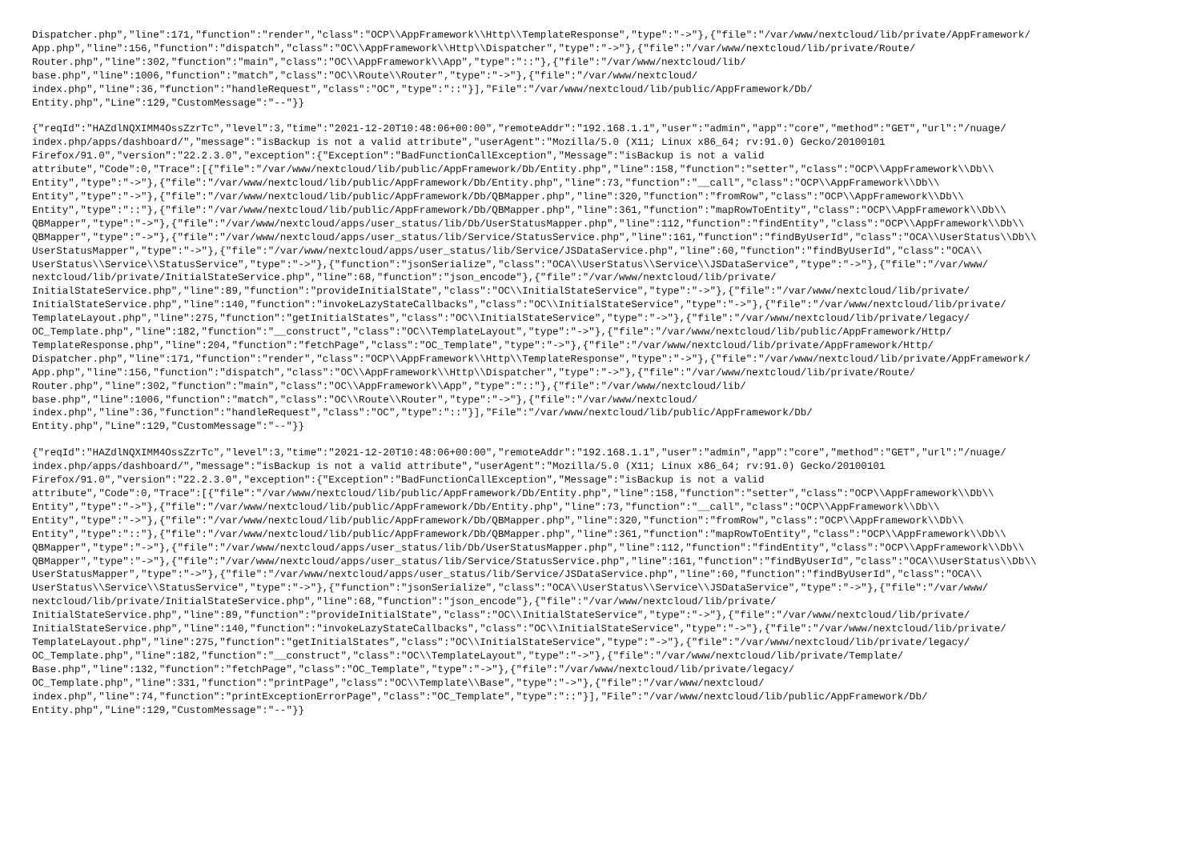Dispatcher.php","line":171,"function":"render","class":"OCP\\AppFramework\\Http\\TemplateResponse","type":"->"},{"file":"/var/www/nextcloud/lib/private/AppFramework/ App.php","line":156,"function":"dispatch","class":"OC\\AppFramework\\Http\\Dispatcher","type":"->"},{"file":"/var/www/nextcloud/lib/private/Route/ Router.php","line":302,"function":"main","class":"OC\\AppFramework\\App","type":"::"},{"file":"/var/www/nextcloud/lib/ base.php","line":1006,"function":"match","class":"OC\\Route\\Router","type":"->"},{"file":"/var/www/nextcloud/ index.php","line":36,"function":"handleRequest","class":"OC","type":"::"}],"File":"/var/www/nextcloud/lib/public/AppFramework/Db/ Entity.php","Line":129,"CustomMessage":"--"}}
{"reqId":"HAZdlNQXIMM4OssZzrTc","level":3,"time":"2021-12-20T10:48:06+00:00","remoteAddr":"192.168.1.1","user":"admin","app":"core","method":"GET","url":"/nuage/ index.php/apps/dashboard/","message":"isBackup is not a valid attribute","userAgent":"Mozilla/5.0 (X11; Linux x86_64; rv:91.0) Gecko/20100101 Firefox/91.0","version":"22.2.3.0","exception":{"Exception":"BadFunctionCallException","Message":"isBackup is not a valid attribute","Code":0,"Trace":[{"file":"/var/www/nextcloud/lib/public/AppFramework/Db/Entity.php","line":158,"function":"setter","class":"OCP\\AppFramework\\Db\\ Entity","type":"->"},{"file":"/var/www/nextcloud/lib/public/AppFramework/Db/Entity.php","line":73,"function":"__call","class":"OCP\\AppFramework\\Db\\ Entity","type":"->"},{"file":"/var/www/nextcloud/lib/public/AppFramework/Db/QBMapper.php","line":320,"function":"fromRow","class":"OCP\\AppFramework\\Db\\ Entity","type":"::"},{"file":"/var/www/nextcloud/lib/public/AppFramework/Db/QBMapper.php","line":361,"function":"mapRowToEntity","class":"OCP\\AppFramework\\Db\\ QBMapper","type":"->"},{"file":"/var/www/nextcloud/apps/user_status/lib/Db/UserStatusMapper.php","line":112,"function":"findEntity","class":"OCP\\AppFramework\\Db\\ QBMapper","type":"->"},{"file":"/var/www/nextcloud/apps/user_status/lib/Service/StatusService.php","line":161,"function":"findByUserId","class":"OCA\\UserStatus\\Db\\ UserStatusMapper","type":"->"},{"file":"/var/www/nextcloud/apps/user_status/lib/Service/JSDataService.php","line":60,"function":"findByUserId","class":"OCA\\ UserStatus\\Service\\StatusService","type":"->"},{"function":"jsonSerialize","class":"OCA\\UserStatus\\Service\\JSDataService","type":"->"},{"file":"/var/www/ nextcloud/lib/private/InitialStateService.php","line":68,"function":"json_encode"},{"file":"/var/www/nextcloud/lib/private/ InitialStateService.php","line":89,"function":"provideInitialState","class":"OC\\InitialStateService","type":"->"},{"file":"/var/www/nextcloud/lib/private/ InitialStateService.php","line":140,"function":"invokeLazyStateCallbacks","class":"OC\\InitialStateService","type":"->"},{"file":"/var/www/nextcloud/lib/private/ TemplateLayout.php","line":275,"function":"getInitialStates","class":"OC\\InitialStateService","type":"->"},{"file":"/var/www/nextcloud/lib/private/legacy/ OC_Template.php","line":182,"function":"__construct","class":"OC\\TemplateLayout","type":"->"},{"file":"/var/www/nextcloud/lib/public/AppFramework/Http/ TemplateResponse.php","line":204,"function":"fetchPage","class":"OC_Template","type":"->"},{"file":"/var/www/nextcloud/lib/private/AppFramework/Http/ Dispatcher.php","line":171,"function":"render","class":"OCP\\AppFramework\\Http\\TemplateResponse","type":"->"},{"file":"/var/www/nextcloud/lib/private/AppFramework/ App.php","line":156,"function":"dispatch","class":"OC\\AppFramework\\Http\\Dispatcher","type":"->"},{"file":"/var/www/nextcloud/lib/private/Route/ Router.php","line":302,"function":"main","class":"OC\\AppFramework\\App","type":"::"},{"file":"/var/www/nextcloud/lib/ base.php","line":1006,"function":"match","class":"OC\\Route\\Router","type":"->"},{"file":"/var/www/nextcloud/ index.php","line":36,"function":"handleRequest","class":"OC","type":"::"}],"File":"/var/www/nextcloud/lib/public/AppFramework/Db/ Entity.php","Line":129,"CustomMessage":"--"}}
{"reqId":"HAZdlNQXIMM4OssZzrTc","level":3,"time":"2021-12-20T10:48:06+00:00","remoteAddr":"192.168.1.1","user":"admin","app":"core","method":"GET","url":"/nuage/ index.php/apps/dashboard/","message":"isBackup is not a valid attribute","userAgent":"Mozilla/5.0 (X11; Linux x86_64; rv:91.0) Gecko/20100101 Firefox/91.0","version":"22.2.3.0","exception":{"Exception":"BadFunctionCallException","Message":"isBackup is not a valid attribute","Code":0,"Trace":[{"file":"/var/www/nextcloud/lib/public/AppFramework/Db/Entity.php","line":158,"function":"setter","class":"OCP\\AppFramework\\Db\\ Entity","type":"->"},{"file":"/var/www/nextcloud/lib/public/AppFramework/Db/Entity.php","line":73,"function":"__call","class":"OCP\\AppFramework\\Db\\ Entity","type":"->"},{"file":"/var/www/nextcloud/lib/public/AppFramework/Db/QBMapper.php","line":320,"function":"fromRow","class":"OCP\\AppFramework\\Db\\ Entity","type":"::"},{"file":"/var/www/nextcloud/lib/public/AppFramework/Db/QBMapper.php","line":361,"function":"mapRowToEntity","class":"OCP\\AppFramework\\Db\\ QBMapper","type":"->"},{"file":"/var/www/nextcloud/apps/user_status/lib/Db/UserStatusMapper.php","line":112,"function":"findEntity","class":"OCP\\AppFramework\\Db\\ QBMapper","type":"->"},{"file":"/var/www/nextcloud/apps/user_status/lib/Service/StatusService.php","line":161,"function":"findByUserId","class":"OCA\\UserStatus\\Db\\ UserStatusMapper","type":"->"},{"file":"/var/www/nextcloud/apps/user_status/lib/Service/JSDataService.php","line":60,"function":"findByUserId","class":"OCA\\ UserStatus\\Service\\StatusService","type":"->"},{"function":"jsonSerialize","class":"OCA\\UserStatus\\Service\\JSDataService","type":"->"},{"file":"/var/www/ nextcloud/lib/private/InitialStateService.php","line":68,"function":"json_encode"},{"file":"/var/www/nextcloud/lib/private/ InitialStateService.php","line":89,"function":"provideInitialState","class":"OC\\InitialStateService","type":"->"},{"file":"/var/www/nextcloud/lib/private/ InitialStateService.php","line":140,"function":"invokeLazyStateCallbacks","class":"OC\\InitialStateService","type":"->"},{"file":"/var/www/nextcloud/lib/private/ TemplateLayout.php","line":275,"function":"getInitialStates","class":"OC\\InitialStateService","type":"->"},{"file":"/var/www/nextcloud/lib/private/legacy/ OC_Template.php","line":182,"function":"__construct","class":"OC\\TemplateLayout","type":"->"},{"file":"/var/www/nextcloud/lib/private/Template/ Base.php","line":132,"function":"fetchPage","class":"OC_Template","type":"->"},{"file":"/var/www/nextcloud/lib/private/legacy/ OC_Template.php","line":331,"function":"printPage","class":"OC\\Template\\Base","type":"->"},{"file":"/var/www/nextcloud/ index.php","line":74,"function":"printExceptionErrorPage","class":"OC_Template","type":"::"}],"File":"/var/www/nextcloud/lib/public/AppFramework/Db/ Entity.php","Line":129,"CustomMessage":"--"}}